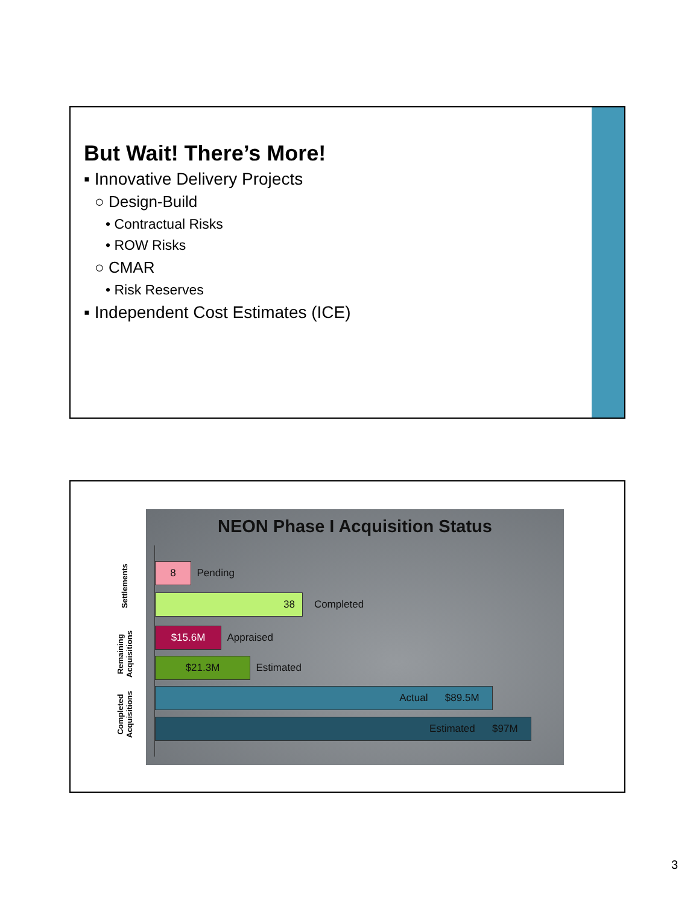But Wait! There’s More!
▪ Innovative Delivery Projects
○ Design-Build
• Contractual Risks
• ROW Risks
○ CMAR
• Risk Reserves
▪ Independent Cost Estimates (ICE)
Settlements
Remaining
Acquisitions
Completed
Acquisitions
NEON Phase I Acquisition Status
8
Pending
38
Completed
$15.6M
Appraised
$21.3M
Estimated
Actual $89.5M
Estimated $97M
3